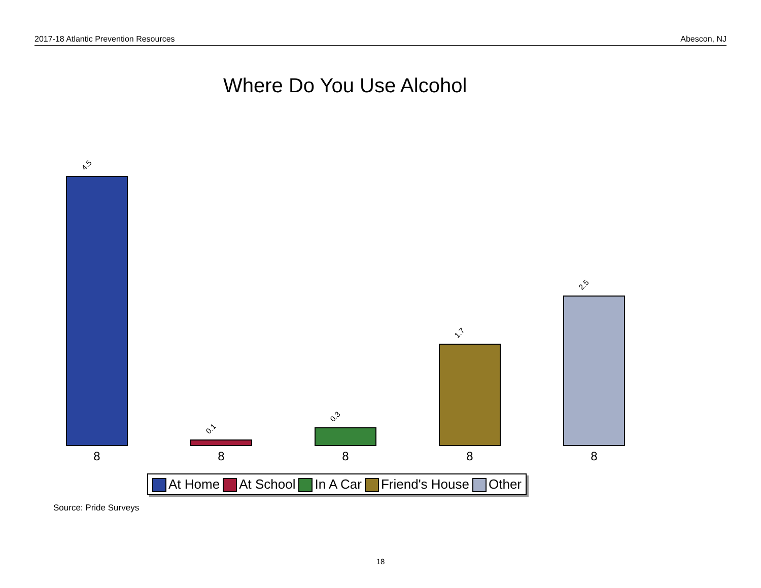2017-18 Atlantic Prevention Resources Abescon, NJ
Where Do You Use Alcohol
4.5 0.1 0.3 1.7 2.5
8 8 8 8 8
At Home At School In A Car Friend's House Other
Source: Pride Surveys
18